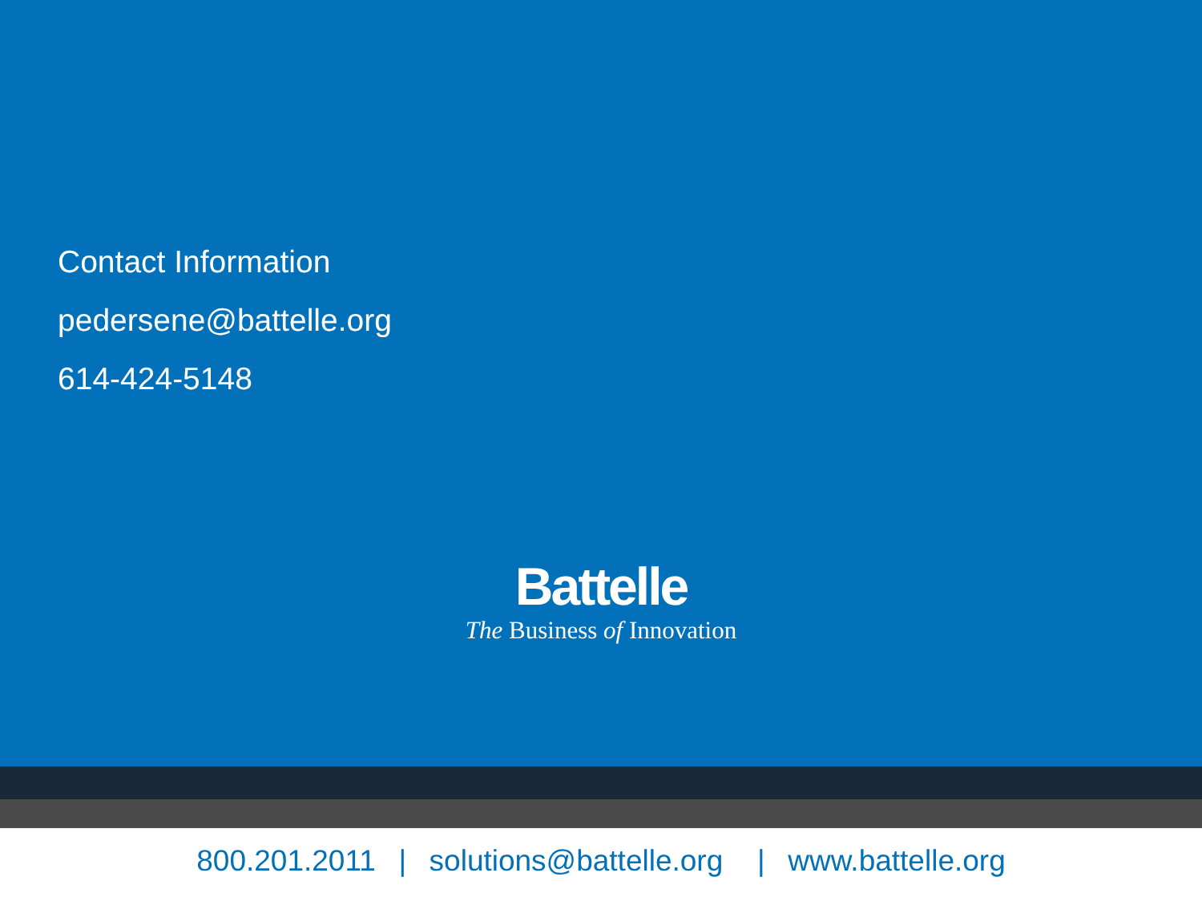Contact Information
pedersene@battelle.org
614-424-5148
Battelle
The Business of Innovation
800.201.2011 | solutions@battelle.org | www.battelle.org